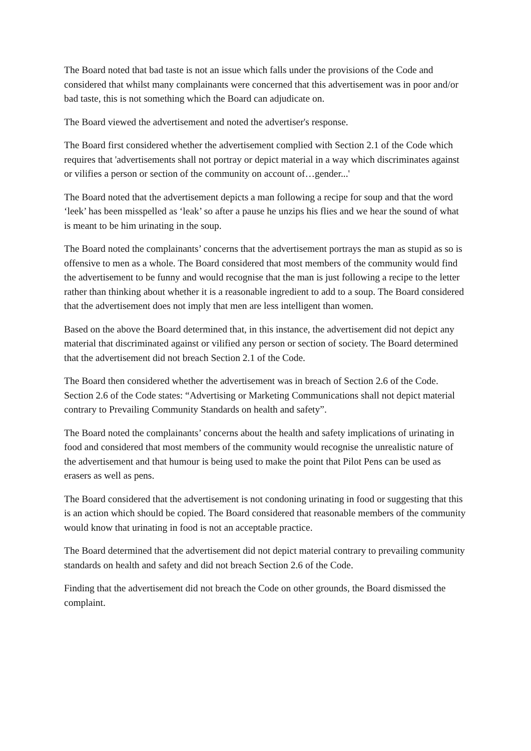The Board noted that bad taste is not an issue which falls under the provisions of the Code and considered that whilst many complainants were concerned that this advertisement was in poor and/or bad taste, this is not something which the Board can adjudicate on.
The Board viewed the advertisement and noted the advertiser's response.
The Board first considered whether the advertisement complied with Section 2.1 of the Code which requires that 'advertisements shall not portray or depict material in a way which discriminates against or vilifies a person or section of the community on account of…gender...'
The Board noted that the advertisement depicts a man following a recipe for soup and that the word ‘leek’ has been misspelled as ‘leak’ so after a pause he unzips his flies and we hear the sound of what is meant to be him urinating in the soup.
The Board noted the complainants’ concerns that the advertisement portrays the man as stupid as so is offensive to men as a whole. The Board considered that most members of the community would find the advertisement to be funny and would recognise that the man is just following a recipe to the letter rather than thinking about whether it is a reasonable ingredient to add to a soup. The Board considered that the advertisement does not imply that men are less intelligent than women.
Based on the above the Board determined that, in this instance, the advertisement did not depict any material that discriminated against or vilified any person or section of society. The Board determined that the advertisement did not breach Section 2.1 of the Code.
The Board then considered whether the advertisement was in breach of Section 2.6 of the Code. Section 2.6 of the Code states: “Advertising or Marketing Communications shall not depict material contrary to Prevailing Community Standards on health and safety”.
The Board noted the complainants’ concerns about the health and safety implications of urinating in food and considered that most members of the community would recognise the unrealistic nature of the advertisement and that humour is being used to make the point that Pilot Pens can be used as erasers as well as pens.
The Board considered that the advertisement is not condoning urinating in food or suggesting that this is an action which should be copied. The Board considered that reasonable members of the community would know that urinating in food is not an acceptable practice.
The Board determined that the advertisement did not depict material contrary to prevailing community standards on health and safety and did not breach Section 2.6 of the Code.
Finding that the advertisement did not breach the Code on other grounds, the Board dismissed the complaint.